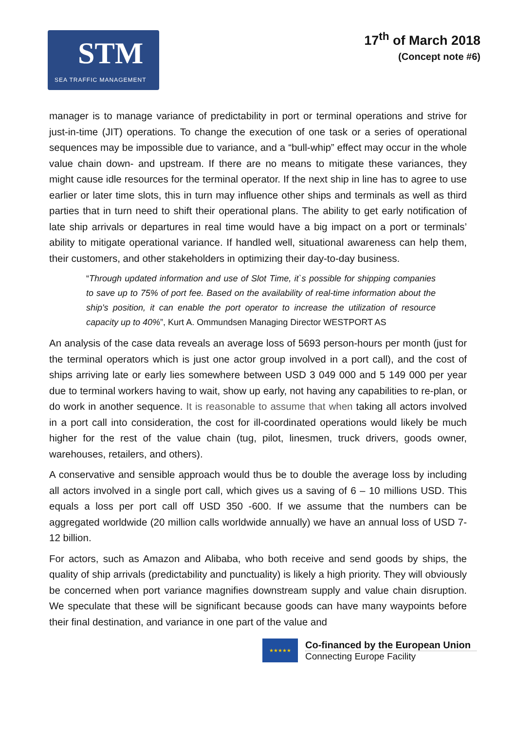STM
SEA TRAFFIC MANAGEMENT
17<sup>th</sup> of March 2018
(Concept note #6)
manager is to manage variance of predictability in port or terminal operations and strive for just-in-time (JIT) operations. To change the execution of one task or a series of operational sequences may be impossible due to variance, and a “bull-whip” effect may occur in the whole value chain down- and upstream. If there are no means to mitigate these variances, they might cause idle resources for the terminal operator. If the next ship in line has to agree to use earlier or later time slots, this in turn may influence other ships and terminals as well as third parties that in turn need to shift their operational plans. The ability to get early notification of late ship arrivals or departures in real time would have a big impact on a port or terminals’ ability to mitigate operational variance. If handled well, situational awareness can help them, their customers, and other stakeholders in optimizing their day-to-day business.
“Through updated information and use of Slot Time, it`s possible for shipping companies to save up to 75% of port fee. Based on the availability of real-time information about the ship's position, it can enable the port operator to increase the utilization of resource capacity up to 40%”, Kurt A. Ommundsen Managing Director WESTPORT AS
An analysis of the case data reveals an average loss of 5693 person-hours per month (just for the terminal operators which is just one actor group involved in a port call), and the cost of ships arriving late or early lies somewhere between USD 3 049 000 and 5 149 000 per year due to terminal workers having to wait, show up early, not having any capabilities to re-plan, or do work in another sequence. It is reasonable to assume that when taking all actors involved in a port call into consideration, the cost for ill-coordinated operations would likely be much higher for the rest of the value chain (tug, pilot, linesmen, truck drivers, goods owner, warehouses, retailers, and others).
A conservative and sensible approach would thus be to double the average loss by including all actors involved in a single port call, which gives us a saving of 6 – 10 millions USD. This equals a loss per port call off USD 350 -600. If we assume that the numbers can be aggregated worldwide (20 million calls worldwide annually) we have an annual loss of USD 7-12 billion.
For actors, such as Amazon and Alibaba, who both receive and send goods by ships, the quality of ship arrivals (predictability and punctuality) is likely a high priority. They will obviously be concerned when port variance magnifies downstream supply and value chain disruption. We speculate that these will be significant because goods can have many waypoints before their final destination, and variance in one part of the value and
★★★★★
Co-financed by the European Union
Connecting Europe Facility